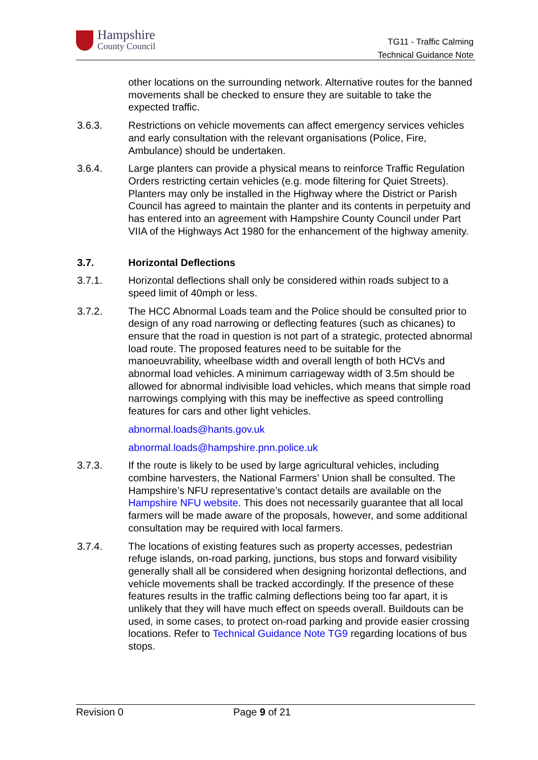Hampshire
County Council
TG11 - Traffic Calming
Technical Guidance Note
other locations on the surrounding network. Alternative routes for the banned movements shall be checked to ensure they are suitable to take the expected traffic.
3.6.3. Restrictions on vehicle movements can affect emergency services vehicles and early consultation with the relevant organisations (Police, Fire, Ambulance) should be undertaken.
3.6.4. Large planters can provide a physical means to reinforce Traffic Regulation Orders restricting certain vehicles (e.g. mode filtering for Quiet Streets). Planters may only be installed in the Highway where the District or Parish Council has agreed to maintain the planter and its contents in perpetuity and has entered into an agreement with Hampshire County Council under Part VIIA of the Highways Act 1980 for the enhancement of the highway amenity.
3.7. Horizontal Deflections
3.7.1. Horizontal deflections shall only be considered within roads subject to a speed limit of 40mph or less.
3.7.2. The HCC Abnormal Loads team and the Police should be consulted prior to design of any road narrowing or deflecting features (such as chicanes) to ensure that the road in question is not part of a strategic, protected abnormal load route. The proposed features need to be suitable for the manoeuvrability, wheelbase width and overall length of both HCVs and abnormal load vehicles. A minimum carriageway width of 3.5m should be allowed for abnormal indivisible load vehicles, which means that simple road narrowings complying with this may be ineffective as speed controlling features for cars and other light vehicles.
abnormal.loads@hants.gov.uk
abnormal.loads@hampshire.pnn.police.uk
3.7.3. If the route is likely to be used by large agricultural vehicles, including combine harvesters, the National Farmers’ Union shall be consulted. The Hampshire’s NFU representative’s contact details are available on the Hampshire NFU website. This does not necessarily guarantee that all local farmers will be made aware of the proposals, however, and some additional consultation may be required with local farmers.
3.7.4. The locations of existing features such as property accesses, pedestrian refuge islands, on-road parking, junctions, bus stops and forward visibility generally shall all be considered when designing horizontal deflections, and vehicle movements shall be tracked accordingly. If the presence of these features results in the traffic calming deflections being too far apart, it is unlikely that they will have much effect on speeds overall. Buildouts can be used, in some cases, to protect on-road parking and provide easier crossing locations. Refer to Technical Guidance Note TG9 regarding locations of bus stops.
Revision 0 Page 9 of 21